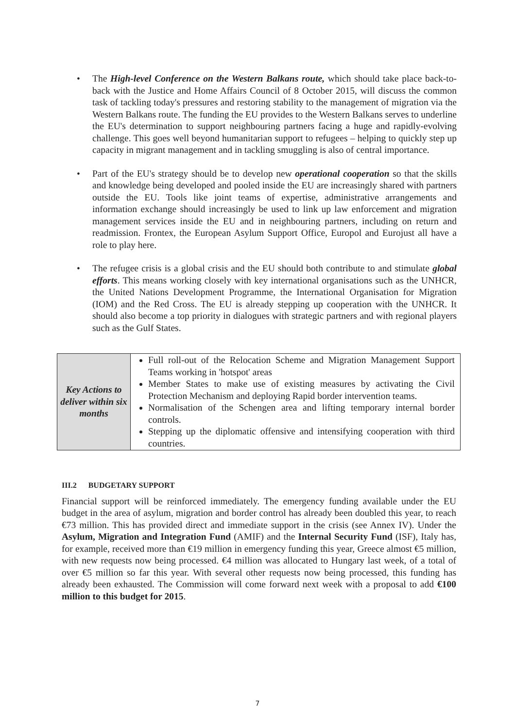• The High-level Conference on the Western Balkans route, which should take place back-to-back with the Justice and Home Affairs Council of 8 October 2015, will discuss the common task of tackling today's pressures and restoring stability to the management of migration via the Western Balkans route. The funding the EU provides to the Western Balkans serves to underline the EU's determination to support neighbouring partners facing a huge and rapidly-evolving challenge. This goes well beyond humanitarian support to refugees – helping to quickly step up capacity in migrant management and in tackling smuggling is also of central importance.
• Part of the EU's strategy should be to develop new operational cooperation so that the skills and knowledge being developed and pooled inside the EU are increasingly shared with partners outside the EU. Tools like joint teams of expertise, administrative arrangements and information exchange should increasingly be used to link up law enforcement and migration management services inside the EU and in neighbouring partners, including on return and readmission. Frontex, the European Asylum Support Office, Europol and Eurojust all have a role to play here.
• The refugee crisis is a global crisis and the EU should both contribute to and stimulate global efforts. This means working closely with key international organisations such as the UNHCR, the United Nations Development Programme, the International Organisation for Migration (IOM) and the Red Cross. The EU is already stepping up cooperation with the UNHCR. It should also become a top priority in dialogues with strategic partners and with regional players such as the Gulf States.
| Key Actions to deliver within six months | Full roll-out of the Relocation Scheme and Migration Management Support Teams working in 'hotspot' areas Member States to make use of existing measures by activating the Civil Protection Mechanism and deploying Rapid border intervention teams. Normalisation of the Schengen area and lifting temporary internal border controls. Stepping up the diplomatic offensive and intensifying cooperation with third countries. |
III.2 BUDGETARY SUPPORT
Financial support will be reinforced immediately. The emergency funding available under the EU budget in the area of asylum, migration and border control has already been doubled this year, to reach €73 million. This has provided direct and immediate support in the crisis (see Annex IV). Under the Asylum, Migration and Integration Fund (AMIF) and the Internal Security Fund (ISF), Italy has, for example, received more than €19 million in emergency funding this year, Greece almost €5 million, with new requests now being processed. €4 million was allocated to Hungary last week, of a total of over €5 million so far this year. With several other requests now being processed, this funding has already been exhausted. The Commission will come forward next week with a proposal to add €100 million to this budget for 2015.
7